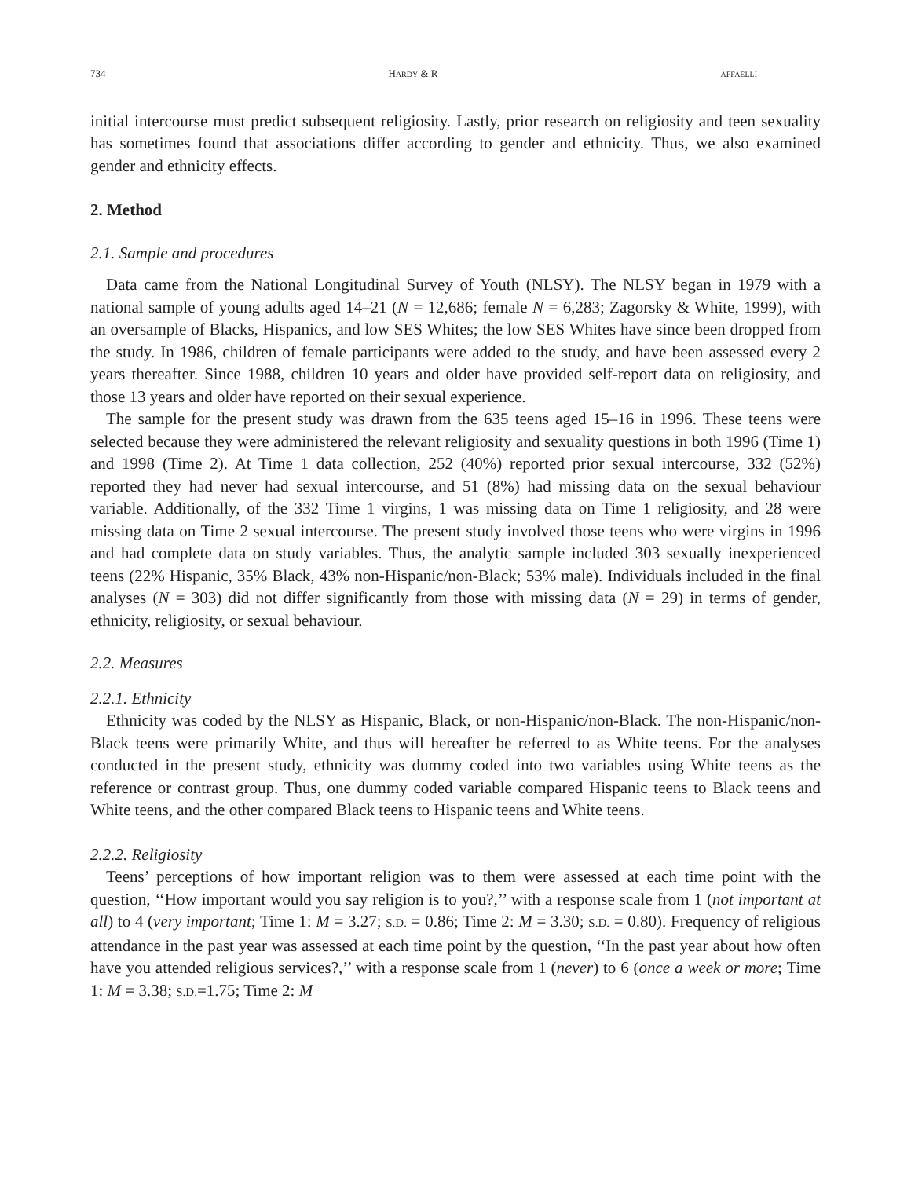734 HARDY & R AFFAELLI
initial intercourse must predict subsequent religiosity. Lastly, prior research on religiosity and teen sexuality has sometimes found that associations differ according to gender and ethnicity. Thus, we also examined gender and ethnicity effects.
2. Method
2.1. Sample and procedures
Data came from the National Longitudinal Survey of Youth (NLSY). The NLSY began in 1979 with a national sample of young adults aged 14–21 (N = 12,686; female N = 6,283; Zagorsky & White, 1999), with an oversample of Blacks, Hispanics, and low SES Whites; the low SES Whites have since been dropped from the study. In 1986, children of female participants were added to the study, and have been assessed every 2 years thereafter. Since 1988, children 10 years and older have provided self-report data on religiosity, and those 13 years and older have reported on their sexual experience.
The sample for the present study was drawn from the 635 teens aged 15–16 in 1996. These teens were selected because they were administered the relevant religiosity and sexuality questions in both 1996 (Time 1) and 1998 (Time 2). At Time 1 data collection, 252 (40%) reported prior sexual intercourse, 332 (52%) reported they had never had sexual intercourse, and 51 (8%) had missing data on the sexual behaviour variable. Additionally, of the 332 Time 1 virgins, 1 was missing data on Time 1 religiosity, and 28 were missing data on Time 2 sexual intercourse. The present study involved those teens who were virgins in 1996 and had complete data on study variables. Thus, the analytic sample included 303 sexually inexperienced teens (22% Hispanic, 35% Black, 43% non-Hispanic/non-Black; 53% male). Individuals included in the final analyses (N = 303) did not differ significantly from those with missing data (N = 29) in terms of gender, ethnicity, religiosity, or sexual behaviour.
2.2. Measures
2.2.1. Ethnicity
Ethnicity was coded by the NLSY as Hispanic, Black, or non-Hispanic/non-Black. The non-Hispanic/non-Black teens were primarily White, and thus will hereafter be referred to as White teens. For the analyses conducted in the present study, ethnicity was dummy coded into two variables using White teens as the reference or contrast group. Thus, one dummy coded variable compared Hispanic teens to Black teens and White teens, and the other compared Black teens to Hispanic teens and White teens.
2.2.2. Religiosity
Teens’ perceptions of how important religion was to them were assessed at each time point with the question, ‘‘How important would you say religion is to you?,’’ with a response scale from 1 (not important at all) to 4 (very important; Time 1: M = 3.27; S.D. = 0.86; Time 2: M = 3.30; S.D. = 0.80). Frequency of religious attendance in the past year was assessed at each time point by the question, ‘‘In the past year about how often have you attended religious services?,’’ with a response scale from 1 (never) to 6 (once a week or more; Time 1: M = 3.38; S.D.=1.75; Time 2: M